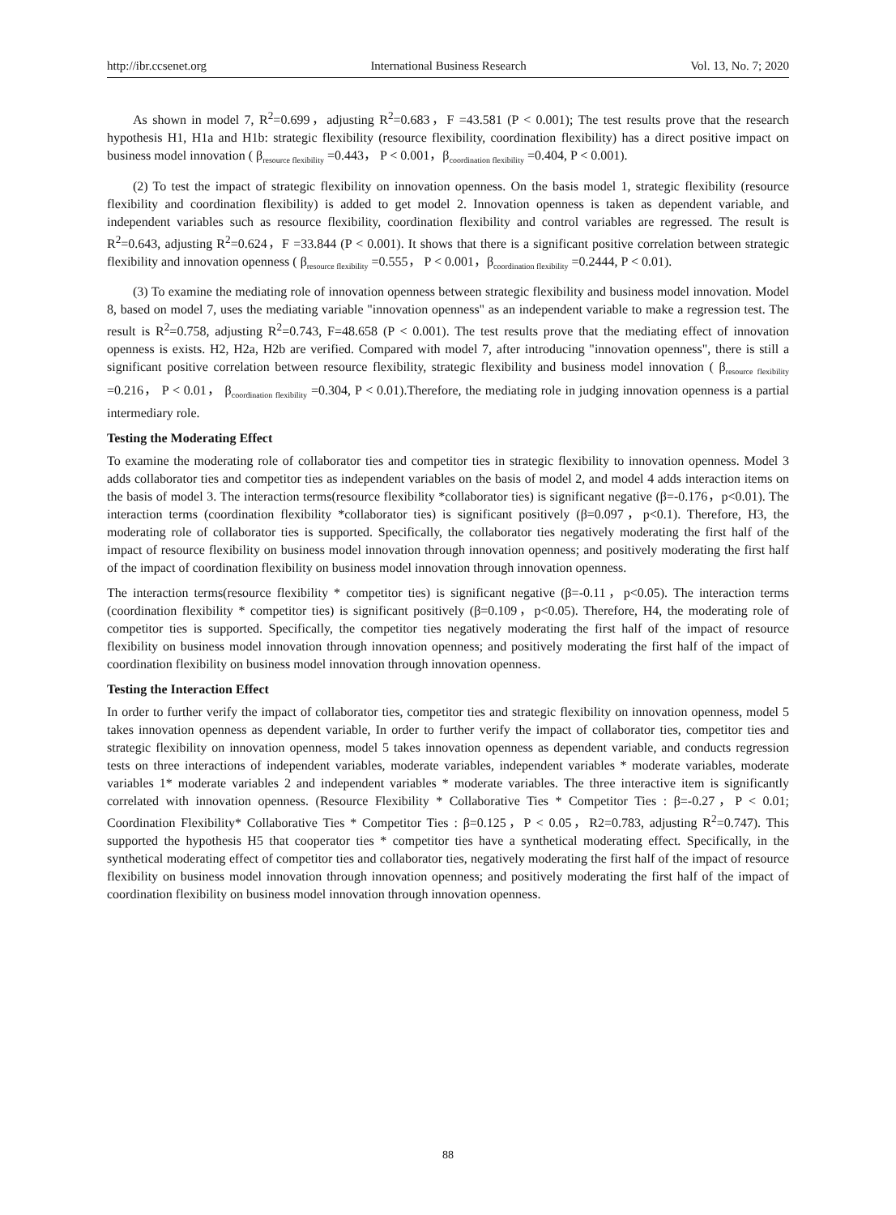http://ibr.ccsenet.org International Business Research Vol. 13, No. 7; 2020
As shown in model 7, R<sup>2</sup>=0.699，adjusting R<sup>2</sup>=0.683，F =43.581 (P < 0.001); The test results prove that the research hypothesis H1, H1a and H1b: strategic flexibility (resource flexibility, coordination flexibility) has a direct positive impact on business model innovation ( β<sub>resource flexibility</sub> =0.443， P < 0.001，β<sub>coordination flexibility</sub> =0.404, P < 0.001).
(2) To test the impact of strategic flexibility on innovation openness. On the basis model 1, strategic flexibility (resource flexibility and coordination flexibility) is added to get model 2. Innovation openness is taken as dependent variable, and independent variables such as resource flexibility, coordination flexibility and control variables are regressed. The result is R<sup>2</sup>=0.643, adjusting R<sup>2</sup>=0.624，F =33.844 (P < 0.001). It shows that there is a significant positive correlation between strategic flexibility and innovation openness ( β<sub>resource flexibility</sub> =0.555， P < 0.001，β<sub>coordination flexibility</sub> =0.2444, P < 0.01).
(3) To examine the mediating role of innovation openness between strategic flexibility and business model innovation. Model 8, based on model 7, uses the mediating variable "innovation openness" as an independent variable to make a regression test. The result is R<sup>2</sup>=0.758, adjusting R<sup>2</sup>=0.743, F=48.658 (P < 0.001). The test results prove that the mediating effect of innovation openness is exists. H2, H2a, H2b are verified. Compared with model 7, after introducing "innovation openness", there is still a significant positive correlation between resource flexibility, strategic flexibility and business model innovation ( β<sub>resource flexibility</sub> =0.216， P < 0.01， β<sub>coordination flexibility</sub> =0.304, P < 0.01).Therefore, the mediating role in judging innovation openness is a partial intermediary role.
Testing the Moderating Effect
To examine the moderating role of collaborator ties and competitor ties in strategic flexibility to innovation openness. Model 3 adds collaborator ties and competitor ties as independent variables on the basis of model 2, and model 4 adds interaction items on the basis of model 3. The interaction terms(resource flexibility *collaborator ties) is significant negative (β=-0.176，p<0.01). The interaction terms (coordination flexibility *collaborator ties) is significant positively (β=0.097，p<0.1). Therefore, H3, the moderating role of collaborator ties is supported. Specifically, the collaborator ties negatively moderating the first half of the impact of resource flexibility on business model innovation through innovation openness; and positively moderating the first half of the impact of coordination flexibility on business model innovation through innovation openness.
The interaction terms(resource flexibility * competitor ties) is significant negative (β=-0.11，p<0.05). The interaction terms (coordination flexibility * competitor ties) is significant positively (β=0.109，p<0.05). Therefore, H4, the moderating role of competitor ties is supported. Specifically, the competitor ties negatively moderating the first half of the impact of resource flexibility on business model innovation through innovation openness; and positively moderating the first half of the impact of coordination flexibility on business model innovation through innovation openness.
Testing the Interaction Effect
In order to further verify the impact of collaborator ties, competitor ties and strategic flexibility on innovation openness, model 5 takes innovation openness as dependent variable, In order to further verify the impact of collaborator ties, competitor ties and strategic flexibility on innovation openness, model 5 takes innovation openness as dependent variable, and conducts regression tests on three interactions of independent variables, moderate variables, independent variables * moderate variables, moderate variables 1* moderate variables 2 and independent variables * moderate variables. The three interactive item is significantly correlated with innovation openness. (Resource Flexibility * Collaborative Ties * Competitor Ties : β=-0.27，P < 0.01; Coordination Flexibility* Collaborative Ties * Competitor Ties : β=0.125，P < 0.05，R2=0.783, adjusting R<sup>2</sup>=0.747). This supported the hypothesis H5 that cooperator ties * competitor ties have a synthetical moderating effect. Specifically, in the synthetical moderating effect of competitor ties and collaborator ties, negatively moderating the first half of the impact of resource flexibility on business model innovation through innovation openness; and positively moderating the first half of the impact of coordination flexibility on business model innovation through innovation openness.
88